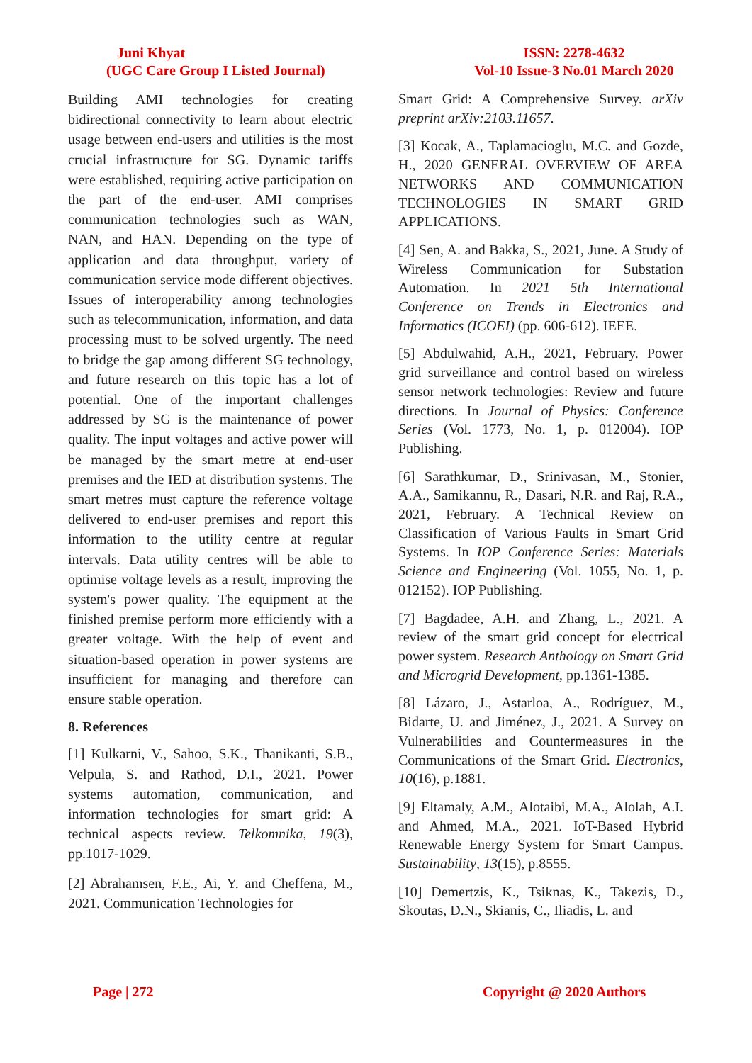Juni Khyat
(UGC Care Group I Listed Journal)
ISSN: 2278-4632
Vol-10 Issue-3 No.01 March 2020
Building AMI technologies for creating bidirectional connectivity to learn about electric usage between end-users and utilities is the most crucial infrastructure for SG. Dynamic tariffs were established, requiring active participation on the part of the end-user. AMI comprises communication technologies such as WAN, NAN, and HAN. Depending on the type of application and data throughput, variety of communication service mode different objectives. Issues of interoperability among technologies such as telecommunication, information, and data processing must to be solved urgently. The need to bridge the gap among different SG technology, and future research on this topic has a lot of potential. One of the important challenges addressed by SG is the maintenance of power quality. The input voltages and active power will be managed by the smart metre at end-user premises and the IED at distribution systems. The smart metres must capture the reference voltage delivered to end-user premises and report this information to the utility centre at regular intervals. Data utility centres will be able to optimise voltage levels as a result, improving the system's power quality. The equipment at the finished premise perform more efficiently with a greater voltage. With the help of event and situation-based operation in power systems are insufficient for managing and therefore can ensure stable operation.
8. References
[1] Kulkarni, V., Sahoo, S.K., Thanikanti, S.B., Velpula, S. and Rathod, D.I., 2021. Power systems automation, communication, and information technologies for smart grid: A technical aspects review. Telkomnika, 19(3), pp.1017-1029.
[2] Abrahamsen, F.E., Ai, Y. and Cheffena, M., 2021. Communication Technologies for
Smart Grid: A Comprehensive Survey. arXiv preprint arXiv:2103.11657.
[3] Kocak, A., Taplamacioglu, M.C. and Gozde, H., 2020 GENERAL OVERVIEW OF AREA NETWORKS AND COMMUNICATION TECHNOLOGIES IN SMART GRID APPLICATIONS.
[4] Sen, A. and Bakka, S., 2021, June. A Study of Wireless Communication for Substation Automation. In 2021 5th International Conference on Trends in Electronics and Informatics (ICOEI) (pp. 606-612). IEEE.
[5] Abdulwahid, A.H., 2021, February. Power grid surveillance and control based on wireless sensor network technologies: Review and future directions. In Journal of Physics: Conference Series (Vol. 1773, No. 1, p. 012004). IOP Publishing.
[6] Sarathkumar, D., Srinivasan, M., Stonier, A.A., Samikannu, R., Dasari, N.R. and Raj, R.A., 2021, February. A Technical Review on Classification of Various Faults in Smart Grid Systems. In IOP Conference Series: Materials Science and Engineering (Vol. 1055, No. 1, p. 012152). IOP Publishing.
[7] Bagdadee, A.H. and Zhang, L., 2021. A review of the smart grid concept for electrical power system. Research Anthology on Smart Grid and Microgrid Development, pp.1361-1385.
[8] Lázaro, J., Astarloa, A., Rodríguez, M., Bidarte, U. and Jiménez, J., 2021. A Survey on Vulnerabilities and Countermeasures in the Communications of the Smart Grid. Electronics, 10(16), p.1881.
[9] Eltamaly, A.M., Alotaibi, M.A., Alolah, A.I. and Ahmed, M.A., 2021. IoT-Based Hybrid Renewable Energy System for Smart Campus. Sustainability, 13(15), p.8555.
[10] Demertzis, K., Tsiknas, K., Takezis, D., Skoutas, D.N., Skianis, C., Iliadis, L. and
Page | 272 Copyright @ 2020 Authors